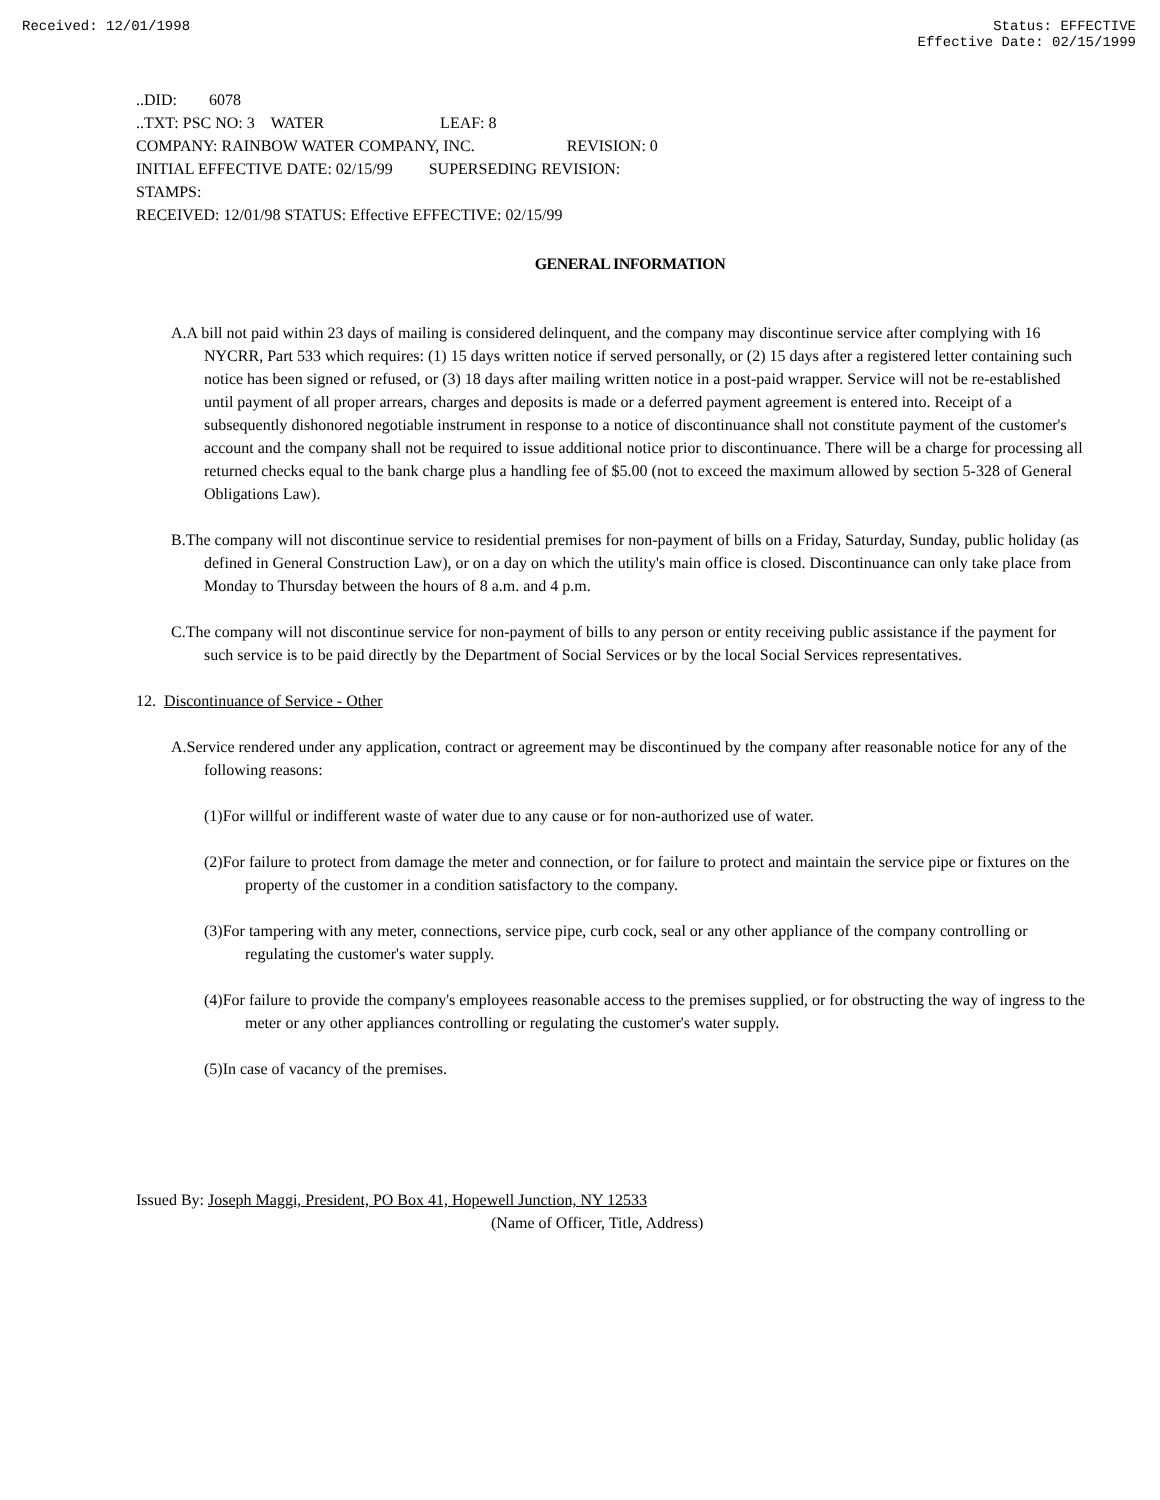Received: 12/01/1998 Status: EFFECTIVE
Effective Date: 02/15/1999
..DID: 6078
..TXT: PSC NO: 3 WATER LEAF: 8
COMPANY: RAINBOW WATER COMPANY, INC. REVISION: 0
INITIAL EFFECTIVE DATE: 02/15/99 SUPERSEDING REVISION:
STAMPS:
RECEIVED: 12/01/98 STATUS: Effective EFFECTIVE: 02/15/99
GENERAL INFORMATION
A.A bill not paid within 23 days of mailing is considered delinquent, and the company may discontinue service after complying with 16 NYCRR, Part 533 which requires: (1) 15 days written notice if served personally, or (2) 15 days after a registered letter containing such notice has been signed or refused, or (3) 18 days after mailing written notice in a post-paid wrapper. Service will not be re-established until payment of all proper arrears, charges and deposits is made or a deferred payment agreement is entered into. Receipt of a subsequently dishonored negotiable instrument in response to a notice of discontinuance shall not constitute payment of the customer's account and the company shall not be required to issue additional notice prior to discontinuance. There will be a charge for processing all returned checks equal to the bank charge plus a handling fee of $5.00 (not to exceed the maximum allowed by section 5-328 of General Obligations Law).
B.The company will not discontinue service to residential premises for non-payment of bills on a Friday, Saturday, Sunday, public holiday (as defined in General Construction Law), or on a day on which the utility's main office is closed. Discontinuance can only take place from Monday to Thursday between the hours of 8 a.m. and 4 p.m.
C.The company will not discontinue service for non-payment of bills to any person or entity receiving public assistance if the payment for such service is to be paid directly by the Department of Social Services or by the local Social Services representatives.
12. Discontinuance of Service - Other
A.Service rendered under any application, contract or agreement may be discontinued by the company after reasonable notice for any of the following reasons:
(1)For willful or indifferent waste of water due to any cause or for non-authorized use of water.
(2)For failure to protect from damage the meter and connection, or for failure to protect and maintain the service pipe or fixtures on the property of the customer in a condition satisfactory to the company.
(3)For tampering with any meter, connections, service pipe, curb cock, seal or any other appliance of the company controlling or regulating the customer's water supply.
(4)For failure to provide the company's employees reasonable access to the premises supplied, or for obstructing the way of ingress to the meter or any other appliances controlling or regulating the customer's water supply.
(5)In case of vacancy of the premises.
Issued By: Joseph Maggi, President, PO Box 41, Hopewell Junction, NY 12533
(Name of Officer, Title, Address)